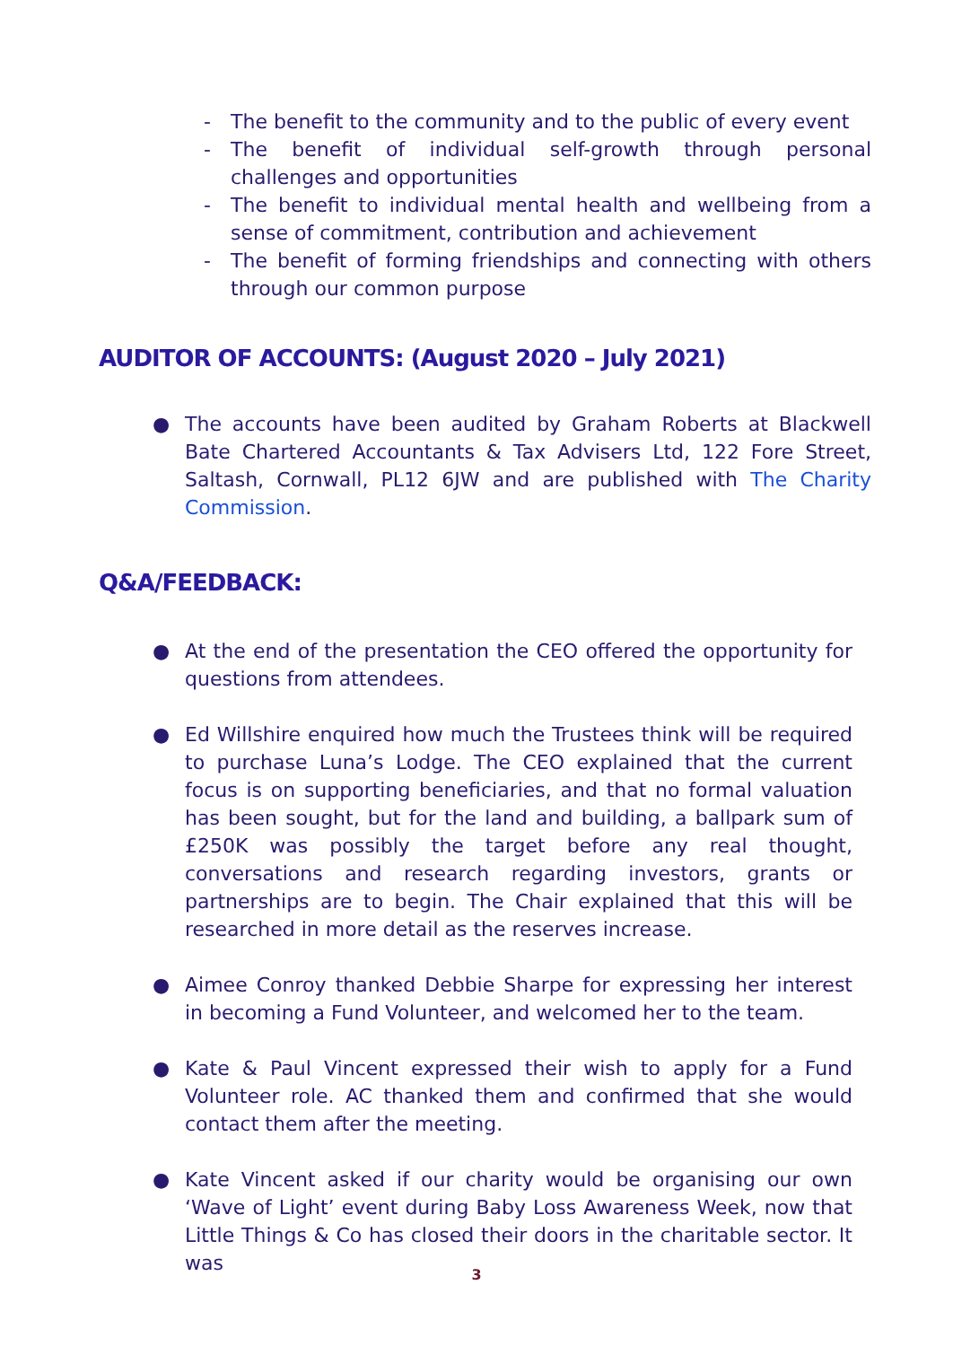- The benefit to the community and to the public of every event
- The benefit of individual self-growth through personal challenges and opportunities
- The benefit to individual mental health and wellbeing from a sense of commitment, contribution and achievement
- The benefit of forming friendships and connecting with others through our common purpose
AUDITOR OF ACCOUNTS: (August 2020 – July 2021)
● The accounts have been audited by Graham Roberts at Blackwell Bate Chartered Accountants & Tax Advisers Ltd, 122 Fore Street, Saltash, Cornwall, PL12 6JW and are published with The Charity Commission.
Q&A/FEEDBACK:
● At the end of the presentation the CEO offered the opportunity for questions from attendees.
● Ed Willshire enquired how much the Trustees think will be required to purchase Luna’s Lodge. The CEO explained that the current focus is on supporting beneficiaries, and that no formal valuation has been sought, but for the land and building, a ballpark sum of £250K was possibly the target before any real thought, conversations and research regarding investors, grants or partnerships are to begin. The Chair explained that this will be researched in more detail as the reserves increase.
● Aimee Conroy thanked Debbie Sharpe for expressing her interest in becoming a Fund Volunteer, and welcomed her to the team.
● Kate & Paul Vincent expressed their wish to apply for a Fund Volunteer role. AC thanked them and confirmed that she would contact them after the meeting.
● Kate Vincent asked if our charity would be organising our own ‘Wave of Light’ event during Baby Loss Awareness Week, now that Little Things & Co has closed their doors in the charitable sector. It was
3